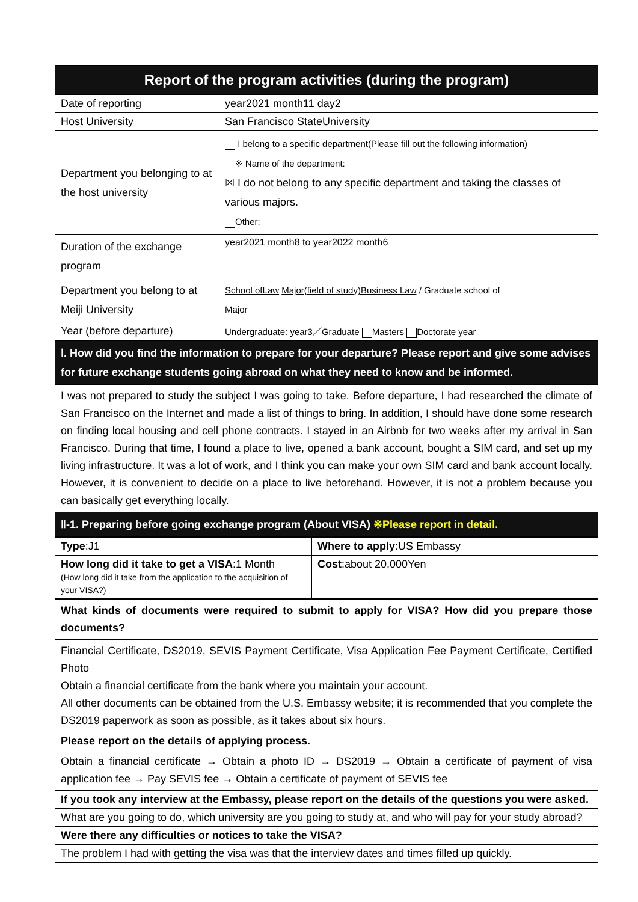| Report of the program activities (during the program) | |
| --- | --- |
| Date of reporting | year2021 month11 day2 |
| Host University | San Francisco StateUniversity |
| Department you belonging to at the host university | I belong to a specific department(Please fill out the following information) ※ Name of the department: ☒ I do not belong to any specific department and taking the classes of various majors. Other: |
| Duration of the exchange program | year2021 month8 to year2022 month6 |
| Department you belong to at Meiji University | School ofLaw Major(field of study)Business Law / Graduate school of_____ Major_____ |
| Year (before departure) | Undergraduate: year3／Graduate Masters Doctorate year |
| Ⅰ. How did you find the information to prepare for your departure? Please report and give some advises for future exchange students going abroad on what they need to know and be informed. | |
| I was not prepared to study the subject I was going to take. Before departure, I had researched the climate of San Francisco on the Internet and made a list of things to bring. In addition, I should have done some research on finding local housing and cell phone contracts. I stayed in an Airbnb for two weeks after my arrival in San Francisco. During that time, I found a place to live, opened a bank account, bought a SIM card, and set up my living infrastructure. It was a lot of work, and I think you can make your own SIM card and bank account locally. However, it is convenient to decide on a place to live beforehand. However, it is not a problem because you can basically get everything locally. | |
| Ⅱ-1. Preparing before going exchange program (About VISA) ※Please report in detail. | |
| Type :J1 | Where to apply :US Embassy |
| How long did it take to get a VISA :1 Month (How long did it take from the application to the acquisition of your VISA?) | Cost :about 20,000Yen |
| What kinds of documents were required to submit to apply for VISA? How did you prepare those documents? |
| Financial Certificate, DS2019, SEVIS Payment Certificate, Visa Application Fee Payment Certificate, Certified Photo Obtain a financial certificate from the bank where you maintain your account. All other documents can be obtained from the U.S. Embassy website; it is recommended that you complete the DS2019 paperwork as soon as possible, as it takes about six hours. |
| Please report on the details of applying process. |
| Obtain a financial certificate → Obtain a photo ID → DS2019 → Obtain a certificate of payment of visa application fee → Pay SEVIS fee → Obtain a certificate of payment of SEVIS fee |
| If you took any interview at the Embassy, please report on the details of the questions you were asked. |
| What are you going to do, which university are you going to study at, and who will pay for your study abroad? |
| Were there any difficulties or notices to take the VISA? |
| The problem I had with getting the visa was that the interview dates and times filled up quickly. |